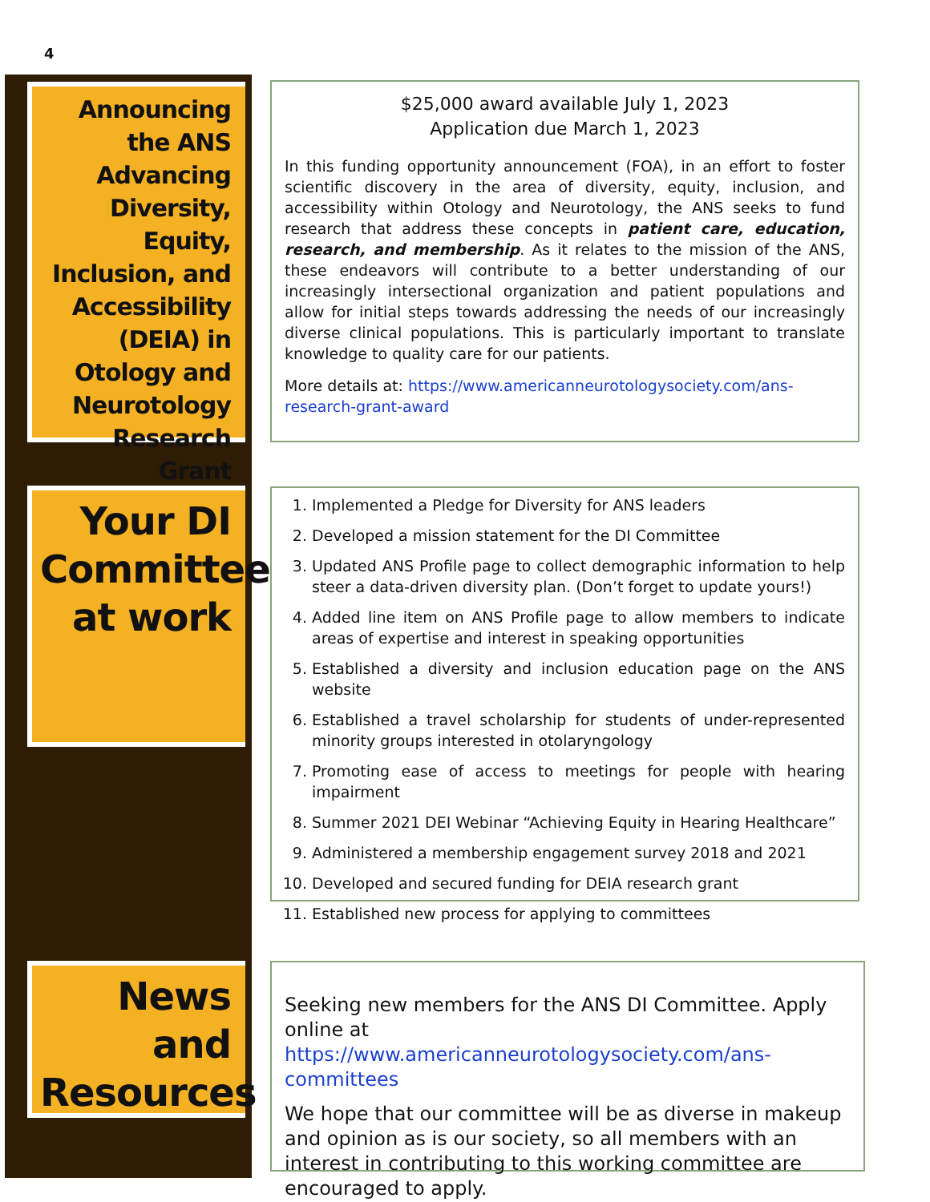4
Announcing the ANS Advancing Diversity, Equity, Inclusion, and Accessibility (DEIA) in Otology and Neurotology Research Grant
$25,000 award available July 1, 2023
Application due March 1, 2023
In this funding opportunity announcement (FOA), in an effort to foster scientific discovery in the area of diversity, equity, inclusion, and accessibility within Otology and Neurotology, the ANS seeks to fund research that address these concepts in patient care, education, research, and membership. As it relates to the mission of the ANS, these endeavors will contribute to a better understanding of our increasingly intersectional organization and patient populations and allow for initial steps towards addressing the needs of our increasingly diverse clinical populations. This is particularly important to translate knowledge to quality care for our patients.
More details at: https://www.americanneurotologysociety.com/ans-research-grant-award
Your DI Committee at work
1. Implemented a Pledge for Diversity for ANS leaders
2. Developed a mission statement for the DI Committee
3. Updated ANS Profile page to collect demographic information to help steer a data-driven diversity plan. (Don’t forget to update yours!)
4. Added line item on ANS Profile page to allow members to indicate areas of expertise and interest in speaking opportunities
5. Established a diversity and inclusion education page on the ANS website
6. Established a travel scholarship for students of under-represented minority groups interested in otolaryngology
7. Promoting ease of access to meetings for people with hearing impairment
8. Summer 2021 DEI Webinar “Achieving Equity in Hearing Healthcare”
9. Administered a membership engagement survey 2018 and 2021
10. Developed and secured funding for DEIA research grant
11. Established new process for applying to committees
News and Resources
Seeking new members for the ANS DI Committee. Apply online at https://www.americanneurotologysociety.com/ans-committees
We hope that our committee will be as diverse in makeup and opinion as is our society, so all members with an interest in contributing to this working committee are encouraged to apply.